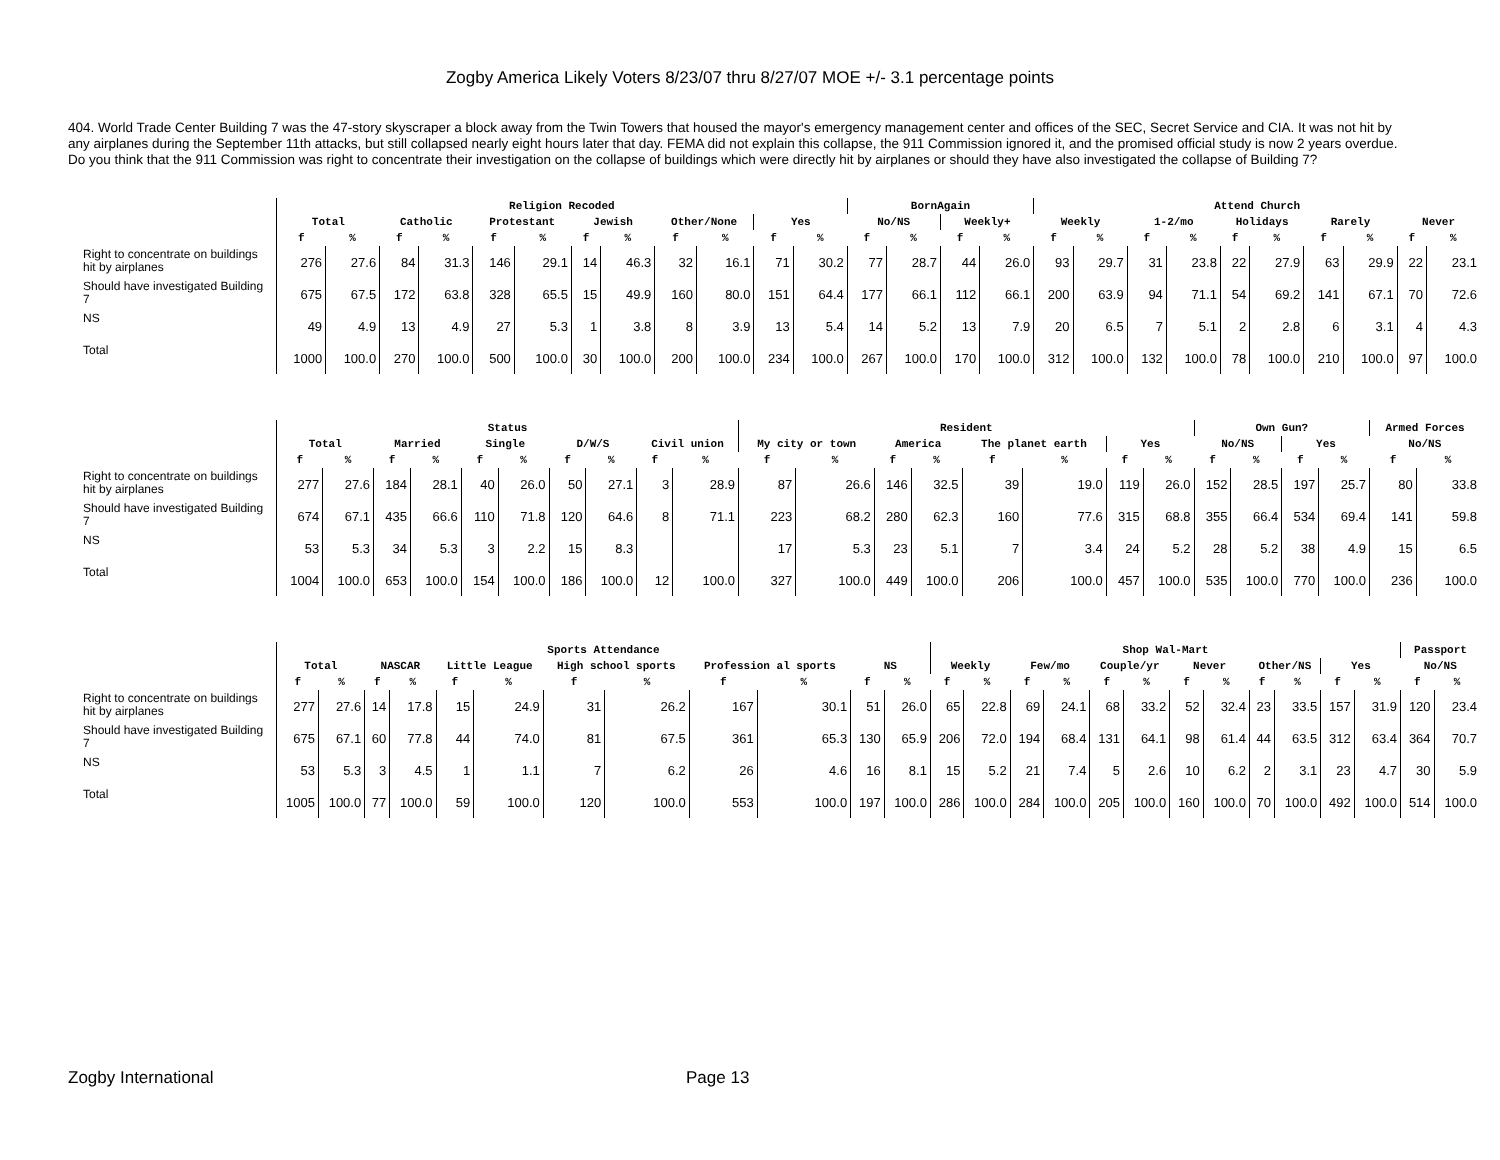Zogby America Likely Voters 8/23/07 thru 8/27/07 MOE +/- 3.1 percentage points
404. World Trade Center Building 7 was the 47-story skyscraper a block away from the Twin Towers that housed the mayor's emergency management center and offices of the SEC, Secret Service and CIA. It was not hit by any airplanes during the September 11th attacks, but still collapsed nearly eight hours later that day. FEMA did not explain this collapse, the 911 Commission ignored it, and the promised official study is now 2 years overdue. Do you think that the 911 Commission was right to concentrate their investigation on the collapse of buildings which were directly hit by airplanes or should they have also investigated the collapse of Building 7?
| | Religion Recoded | | | | | | | | | | | | BornAgain | | | | Attend Church | | | | | | | | | |
| --- | --- | --- | --- | --- | --- | --- | --- | --- | --- | --- | --- | --- | --- | --- | --- | --- | --- | --- | --- | --- | --- | --- | --- | --- | --- | --- |
| | Total | | Catholic | | Protestant | | Jewish | | Other/None | | Yes | | No/NS | | Weekly+ | | Weekly | | 1-2/mo | | Holidays | | Rarely | | Never | |
| | f | % | f | % | f | % | f | % | f | % | f | % | f | % | f | % | f | % | f | % | f | % | f | % | f | % |
| Right to concentrate on buildings hit by airplanes | 276 | 27.6 | 84 | 31.3 | 146 | 29.1 | 14 | 46.3 | 32 | 16.1 | 71 | 30.2 | 77 | 28.7 | 44 | 26.0 | 93 | 29.7 | 31 | 23.8 | 22 | 27.9 | 63 | 29.9 | 22 | 23.1 |
| Should have investigated Building 7 | 675 | 67.5 | 172 | 63.8 | 328 | 65.5 | 15 | 49.9 | 160 | 80.0 | 151 | 64.4 | 177 | 66.1 | 112 | 66.1 | 200 | 63.9 | 94 | 71.1 | 54 | 69.2 | 141 | 67.1 | 70 | 72.6 |
| NS | 49 | 4.9 | 13 | 4.9 | 27 | 5.3 | 1 | 3.8 | 8 | 3.9 | 13 | 5.4 | 14 | 5.2 | 13 | 7.9 | 20 | 6.5 | 7 | 5.1 | 2 | 2.8 | 6 | 3.1 | 4 | 4.3 |
| Total | 1000 | 100.0 | 270 | 100.0 | 500 | 100.0 | 30 | 100.0 | 200 | 100.0 | 234 | 100.0 | 267 | 100.0 | 170 | 100.0 | 312 | 100.0 | 132 | 100.0 | 78 | 100.0 | 210 | 100.0 | 97 | 100.0 |
| | Status | | | | | | | | | | Resident | | | | | | | | Own Gun? | | | | Armed Forces | |
| --- | --- | --- | --- | --- | --- | --- | --- | --- | --- | --- | --- | --- | --- | --- | --- | --- | --- | --- | --- | --- | --- | --- | --- | --- |
| | Total | | Married | | Single | | D/W/S | | Civil union | | My city or town | | America | | The planet earth | | Yes | | No/NS | | Yes | | No/NS | |
| | f | % | f | % | f | % | f | % | f | % | f | % | f | % | f | % | f | % | f | % | f | % | f | % |
| Right to concentrate on buildings hit by airplanes | 277 | 27.6 | 184 | 28.1 | 40 | 26.0 | 50 | 27.1 | 3 | 28.9 | 87 | 26.6 | 146 | 32.5 | 39 | 19.0 | 119 | 26.0 | 152 | 28.5 | 197 | 25.7 | 80 | 33.8 |
| Should have investigated Building 7 | 674 | 67.1 | 435 | 66.6 | 110 | 71.8 | 120 | 64.6 | 8 | 71.1 | 223 | 68.2 | 280 | 62.3 | 160 | 77.6 | 315 | 68.8 | 355 | 66.4 | 534 | 69.4 | 141 | 59.8 |
| NS | 53 | 5.3 | 34 | 5.3 | 3 | 2.2 | 15 | 8.3 | | | 17 | 5.3 | 23 | 5.1 | 7 | 3.4 | 24 | 5.2 | 28 | 5.2 | 38 | 4.9 | 15 | 6.5 |
| Total | 1004 | 100.0 | 653 | 100.0 | 154 | 100.0 | 186 | 100.0 | 12 | 100.0 | 327 | 100.0 | 449 | 100.0 | 206 | 100.0 | 457 | 100.0 | 535 | 100.0 | 770 | 100.0 | 236 | 100.0 |
| | Sports Attendance | | | | | | | | | | | | Shop Wal-Mart | | | | | | | | | | | | Passport | |
| --- | --- | --- | --- | --- | --- | --- | --- | --- | --- | --- | --- | --- | --- | --- | --- | --- | --- | --- | --- | --- | --- | --- | --- | --- | --- | --- |
| | Total | | NASCAR | | Little League | | High school sports | | Profession al sports | | NS | | Weekly | | Few/mo | | Couple/yr | | Never | | Other/NS | | Yes | | No/NS | |
| | f | % | f | % | f | % | f | % | f | % | f | % | f | % | f | % | f | % | f | % | f | % | f | % | f | % |
| Right to concentrate on buildings hit by airplanes | 277 | 27.6 | 14 | 17.8 | 15 | 24.9 | 31 | 26.2 | 167 | 30.1 | 51 | 26.0 | 65 | 22.8 | 69 | 24.1 | 68 | 33.2 | 52 | 32.4 | 23 | 33.5 | 157 | 31.9 | 120 | 23.4 |
| Should have investigated Building 7 | 675 | 67.1 | 60 | 77.8 | 44 | 74.0 | 81 | 67.5 | 361 | 65.3 | 130 | 65.9 | 206 | 72.0 | 194 | 68.4 | 131 | 64.1 | 98 | 61.4 | 44 | 63.5 | 312 | 63.4 | 364 | 70.7 |
| NS | 53 | 5.3 | 3 | 4.5 | 1 | 1.1 | 7 | 6.2 | 26 | 4.6 | 16 | 8.1 | 15 | 5.2 | 21 | 7.4 | 5 | 2.6 | 10 | 6.2 | 2 | 3.1 | 23 | 4.7 | 30 | 5.9 |
| Total | 1005 | 100.0 | 77 | 100.0 | 59 | 100.0 | 120 | 100.0 | 553 | 100.0 | 197 | 100.0 | 286 | 100.0 | 284 | 100.0 | 205 | 100.0 | 160 | 100.0 | 70 | 100.0 | 492 | 100.0 | 514 | 100.0 |
Zogby International Page 13